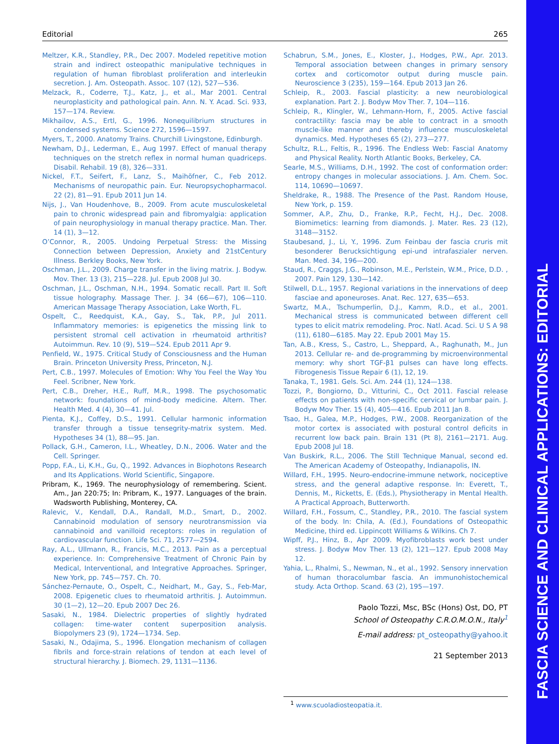FASCIA SCIENCE AND CLINICAL APPLICATIONS: EDITORIAL
Editorial 265
Meltzer, K.R., Standley, P.R., Dec 2007. Modeled repetitive motion strain and indirect osteopathic manipulative techniques in regulation of human fibroblast proliferation and interleukin secretion. J. Am. Osteopath. Assoc. 107 (12), 527—536.
Melzack, R., Coderre, T.J., Katz, J., et al., Mar 2001. Central neuroplasticity and pathological pain. Ann. N. Y. Acad. Sci. 933, 157—174. Review.
Mikhailov, A.S., Ertl, G., 1996. Nonequilibrium structures in condensed systems. Science 272, 1596—1597.
Myers, T., 2000. Anatomy Trains. Churchill Livingstone, Edinburgh.
Newham, D.J., Lederman, E., Aug 1997. Effect of manual therapy techniques on the stretch reflex in normal human quadriceps. Disabil. Rehabil. 19 (8), 326—331.
Nickel, F.T., Seifert, F., Lanz, S., Maihöfner, C., Feb 2012. Mechanisms of neuropathic pain. Eur. Neuropsychopharmacol. 22 (2), 81—91. Epub 2011 Jun 14.
Nijs, J., Van Houdenhove, B., 2009. From acute musculoskeletal pain to chronic widespread pain and fibromyalgia: application of pain neurophysiology in manual therapy practice. Man. Ther. 14 (1), 3—12.
O’Connor, R., 2005. Undoing Perpetual Stress: the Missing Connection between Depression, Anxiety and 21stCentury Illness. Berkley Books, New York.
Oschman, J.L., 2009. Charge transfer in the living matrix. J. Bodyw. Mov. Ther. 13 (3), 215—228. Jul. Epub 2008 Jul 30.
Oschman, J.L., Oschman, N.H., 1994. Somatic recall. Part II. Soft tissue holography. Massage Ther. J. 34 (66—67), 106—110. American Massage Therapy Association, Lake Worth, FL.
Ospelt, C., Reedquist, K.A., Gay, S., Tak, P.P., Jul 2011. Inflammatory memories: is epigenetics the missing link to persistent stromal cell activation in rheumatoid arthritis? Autoimmun. Rev. 10 (9), 519—524. Epub 2011 Apr 9.
Penfield, W., 1975. Critical Study of Consciousness and the Human Brain. Princeton University Press, Princeton, N.J.
Pert, C.B., 1997. Molecules of Emotion: Why You Feel the Way You Feel. Scribner, New York.
Pert, C.B., Dreher, H.E., Ruff, M.R., 1998. The psychosomatic network: foundations of mind-body medicine. Altern. Ther. Health Med. 4 (4), 30—41. Jul.
Pienta, K.J., Coffey, D.S., 1991. Cellular harmonic information transfer through a tissue tensegrity-matrix system. Med. Hypotheses 34 (1), 88—95. Jan.
Pollack, G.H., Cameron, I.L., Wheatley, D.N., 2006. Water and the Cell. Springer.
Popp, F.A., Li, K.H., Gu, Q., 1992. Advances in Biophotons Research and Its Applications. World Scientific, Singapore.
Pribram, K., 1969. The neurophysiology of remembering. Scient. Am., Jan 220:75; In: Pribram, K., 1977. Languages of the brain. Wadsworth Publishing, Monterey, CA.
Ralevic, V., Kendall, D.A., Randall, M.D., Smart, D., 2002. Cannabinoid modulation of sensory neurotransmission via cannabinoid and vanilloid receptors: roles in regulation of cardiovascular function. Life Sci. 71, 2577—2594.
Ray, A.L., Ullmann, R., Francis, M.C., 2013. Pain as a perceptual experience. In: Comprehensive Treatment of Chronic Pain by Medical, Interventional, and Integrative Approaches. Springer, New York, pp. 745—757. Ch. 70.
Sánchez-Pernaute, O., Ospelt, C., Neidhart, M., Gay, S., Feb-Mar, 2008. Epigenetic clues to rheumatoid arthritis. J. Autoimmun. 30 (1—2), 12—20. Epub 2007 Dec 26.
Sasaki, N., 1984. Dielectric properties of slightly hydrated collagen: time-water content superposition analysis. Biopolymers 23 (9), 1724—1734. Sep.
Sasaki, N., Odajima, S., 1996. Elongation mechanism of collagen fibrils and force-strain relations of tendon at each level of structural hierarchy. J. Biomech. 29, 1131—1136.
Schabrun, S.M., Jones, E., Kloster, J., Hodges, P.W., Apr. 2013. Temporal association between changes in primary sensory cortex and corticomotor output during muscle pain. Neuroscience 3 (235), 159—164. Epub 2013 Jan 26.
Schleip, R., 2003. Fascial plasticity: a new neurobiological explanation. Part 2. J. Bodyw Mov Ther. 7, 104—116.
Schleip, R., Klingler, W., Lehmann-Horn, F., 2005. Active fascial contractility: fascia may be able to contract in a smooth muscle-like manner and thereby influence musculoskeletal dynamics. Med. Hypotheses 65 (2), 273—277.
Schultz, R.L., Feltis, R., 1996. The Endless Web: Fascial Anatomy and Physical Reality. North Atlantic Books, Berkeley, CA.
Searle, M.S., Williams, D.H., 1992. The cost of conformation order: entropy changes in molecular associations. J. Am. Chem. Soc. 114, 10690—10697.
Sheldrake, R., 1988. The Presence of the Past. Random House, New York, p. 159.
Sommer, A.P., Zhu, D., Franke, R.P., Fecht, H.J., Dec. 2008. Biomimetics: learning from diamonds. J. Mater. Res. 23 (12), 3148—3152.
Staubesand, J., Li, Y., 1996. Zum Feinbau der fascia cruris mit besonderer Berucksichtigung epi-und intrafaszialer nerven. Man. Med. 34, 196—200.
Staud, R., Craggs, J.G., Robinson, M.E., Perlstein, W.M., Price, D.D. , 2007. Pain 129, 130—142.
Stilwell, D.L., 1957. Regional variations in the innervations of deep fasciae and aponeuroses. Anat. Rec. 127, 635—653.
Swartz, M.A., Tschumperlin, D.J., Kamm, R.D., et al., 2001. Mechanical stress is communicated between different cell types to elicit matrix remodeling. Proc. Natl. Acad. Sci. U S A 98 (11), 6180—6185. May 22. Epub 2001 May 15.
Tan, A.B., Kress, S., Castro, L., Sheppard, A., Raghunath, M., Jun 2013. Cellular re- and de-programming by microenvironmental memory: why short TGF-β1 pulses can have long effects. Fibrogenesis Tissue Repair 6 (1), 12, 19.
Tanaka, T., 1981. Gels. Sci. Am. 244 (1), 124—138.
Tozzi, P., Bongiorno, D., Vitturini, C., Oct 2011. Fascial release effects on patients with non-specific cervical or lumbar pain. J. Bodyw Mov Ther. 15 (4), 405—416. Epub 2011 Jan 8.
Tsao, H., Galea, M.P., Hodges, P.W., 2008. Reorganization of the motor cortex is associated with postural control deficits in recurrent low back pain. Brain 131 (Pt 8), 2161—2171. Aug. Epub 2008 Jul 18.
Van Buskirk, R.L., 2006. The Still Technique Manual, second ed. The American Academy of Osteopathy, Indianapolis, IN.
Willard, F.H., 1995. Neuro-endocrine-immune network, nociceptive stress, and the general adaptive response. In: Everett, T., Dennis, M., Ricketts, E. (Eds.), Physiotherapy in Mental Health. A Practical Approach, Butterworth.
Willard, F.H., Fossum, C., Standley, P.R., 2010. The fascial system of the body. In: Chila, A. (Ed.), Foundations of Osteopathic Medicine, third ed. Lippincott Williams & Wilkins. Ch 7.
Wipff, P.J., Hinz, B., Apr 2009. Myofibroblasts work best under stress. J. Bodyw Mov Ther. 13 (2), 121—127. Epub 2008 May 12.
Yahia, L., Rhalmi, S., Newman, N., et al., 1992. Sensory innervation of human thoracolumbar fascia. An immunohistochemical study. Acta Orthop. Scand. 63 (2), 195—197.
Paolo Tozzi, Msc, BSc (Hons) Ost, DO, PT
School of Osteopathy C.R.O.M.O.N., Italy<sup>1</sup>
E-mail address: pt_osteopathy@yahoo.it
21 September 2013
<sup>1</sup> www.scuoladiosteopatia.it.